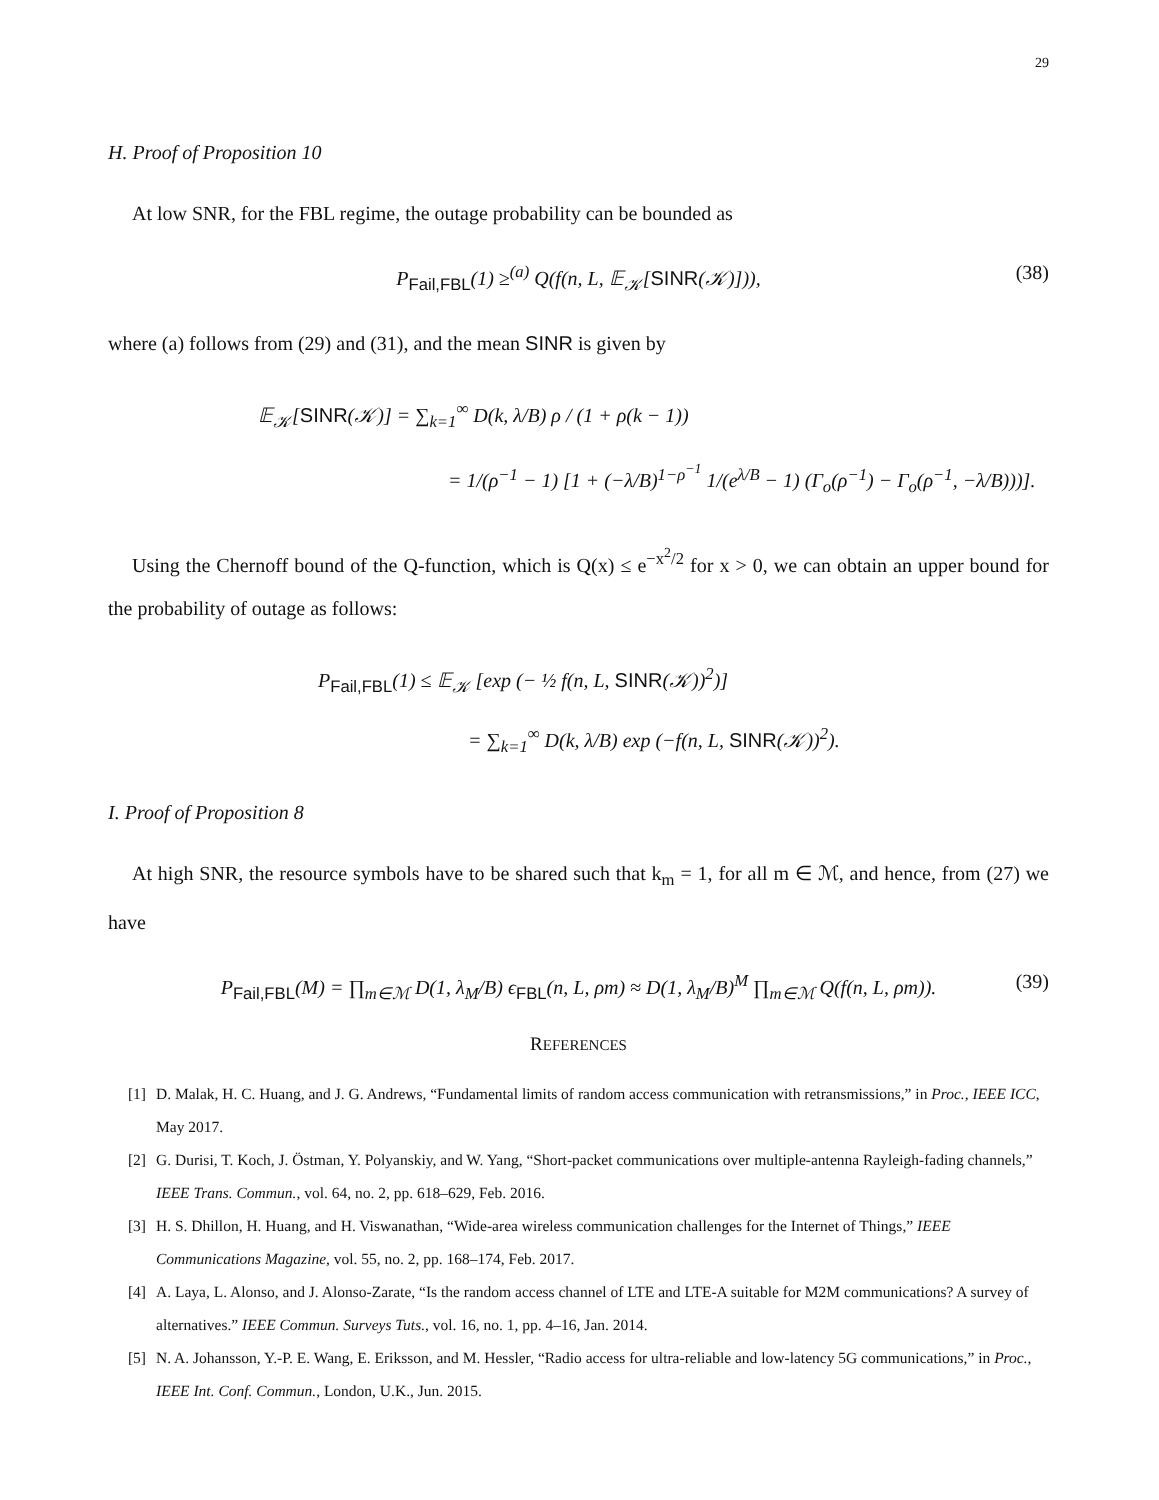29
H. Proof of Proposition 10
At low SNR, for the FBL regime, the outage probability can be bounded as
P<sub>Fail,FBL</sub>(1) ≥<sup>(a)</sup> Q(f(n, L, 𝔼<sub>𝒦</sub>[SINR(𝒦)])), (38)
where (a) follows from (29) and (31), and the mean SINR is given by
𝔼<sub>𝒦</sub>[SINR(𝒦)] = ∑<sub>k=1</sub><sup>∞</sup> D(k, λ/B) ρ / (1 + ρ(k − 1))
= 1/(ρ<sup>−1</sup> − 1) [1 + (−λ/B)<sup>1−ρ<sup>−1</sup></sup> 1/(e<sup>λ/B</sup> − 1) (Γ<sub>o</sub>(ρ<sup>−1</sup>) − Γ<sub>o</sub>(ρ<sup>−1</sup>, −λ/B)))].
Using the Chernoff bound of the Q-function, which is Q(x) ≤ e<sup>−x<sup>2</sup>/2</sup> for x > 0, we can obtain an upper bound for the probability of outage as follows:
P<sub>Fail,FBL</sub>(1) ≤ 𝔼<sub>𝒦</sub> [exp (− ½ f(n, L, SINR(𝒦))<sup>2</sup>)]
= ∑<sub>k=1</sub><sup>∞</sup> D(k, λ/B) exp (−f(n, L, SINR(𝒦))<sup>2</sup>).
I. Proof of Proposition 8
At high SNR, the resource symbols have to be shared such that k<sub>m</sub> = 1, for all m ∈ ℳ, and hence, from (27) we have
P<sub>Fail,FBL</sub>(M) = ∏<sub>m∈ℳ</sub> D(1, λ<sub>M</sub>/B) ϵ<sub>FBL</sub>(n, L, ρm) ≈ D(1, λ<sub>M</sub>/B)<sup>M</sup> ∏<sub>m∈ℳ</sub> Q(f(n, L, ρm)). (39)
REFERENCES
[1] D. Malak, H. C. Huang, and J. G. Andrews, “Fundamental limits of random access communication with retransmissions,” in Proc., IEEE ICC, May 2017.
[2] G. Durisi, T. Koch, J. Östman, Y. Polyanskiy, and W. Yang, “Short-packet communications over multiple-antenna Rayleigh-fading channels,” IEEE Trans. Commun., vol. 64, no. 2, pp. 618–629, Feb. 2016.
[3] H. S. Dhillon, H. Huang, and H. Viswanathan, “Wide-area wireless communication challenges for the Internet of Things,” IEEE Communications Magazine, vol. 55, no. 2, pp. 168–174, Feb. 2017.
[4] A. Laya, L. Alonso, and J. Alonso-Zarate, “Is the random access channel of LTE and LTE-A suitable for M2M communications? A survey of alternatives.” IEEE Commun. Surveys Tuts., vol. 16, no. 1, pp. 4–16, Jan. 2014.
[5] N. A. Johansson, Y.-P. E. Wang, E. Eriksson, and M. Hessler, “Radio access for ultra-reliable and low-latency 5G communications,” in Proc., IEEE Int. Conf. Commun., London, U.K., Jun. 2015.